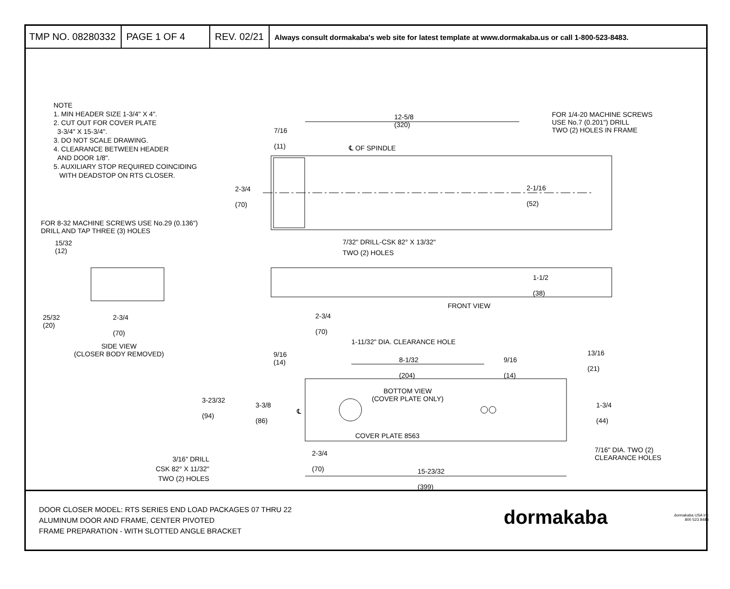TMP NO. 08280332 PAGE 1 OF 4 REV. 02/21
Always consult dormakaba's web site for latest template at www.dormakaba.us or call 1-800-523-8483.
NOTE
1. MIN HEADER SIZE 1-3/4" X 4".
2. CUT OUT FOR COVER PLATE
3-3/4" X 15-3/4".
3. DO NOT SCALE DRAWING.
4. CLEARANCE BETWEEN HEADER
AND DOOR 1/8".
5. AUXILIARY STOP REQUIRED COINCIDING
WITH DEADSTOP ON RTS CLOSER.
12-5/8
(320)
7/16
(11)
FOR 1/4-20 MACHINE SCREWS
USE No.7 (0.201") DRILL
TWO (2) HOLES IN FRAME
℄ OF SPINDLE
2-3/4
(70)
2-1/16
(52)
FOR 8-32 MACHINE SCREWS USE No.29 (0.136")
DRILL AND TAP THREE (3) HOLES
7/32" DRILL-CSK 82° X 13/32"
TWO (2) HOLES
15/32
(12)
1-1/2
(38)
FRONT VIEW
25/32
(20)
2-3/4
(70)
2-3/4
(70)
SIDE VIEW
(CLOSER BODY REMOVED)
1-11/32" DIA. CLEARANCE HOLE
9/16
(14)
8-1/32
(204)
9/16
(14)
13/16
(21)
BOTTOM VIEW
(COVER PLATE ONLY)
3-23/32
(94)
3-3/8
(86)
1-3/4
(44)
℄
COVER PLATE 8563
7/16" DIA. TWO (2)
CLEARANCE HOLES
2-3/4
(70)
3/16" DRILL
CSK 82° X 11/32"
TWO (2) HOLES
15-23/32
(399)
DOOR CLOSER MODEL: RTS SERIES END LOAD PACKAGES 07 THRU 22
ALUMINUM DOOR AND FRAME, CENTER PIVOTED
FRAME PREPARATION - WITH SLOTTED ANGLE BRACKET
dormakaba
dormakaba USA Inc
800 523 8483